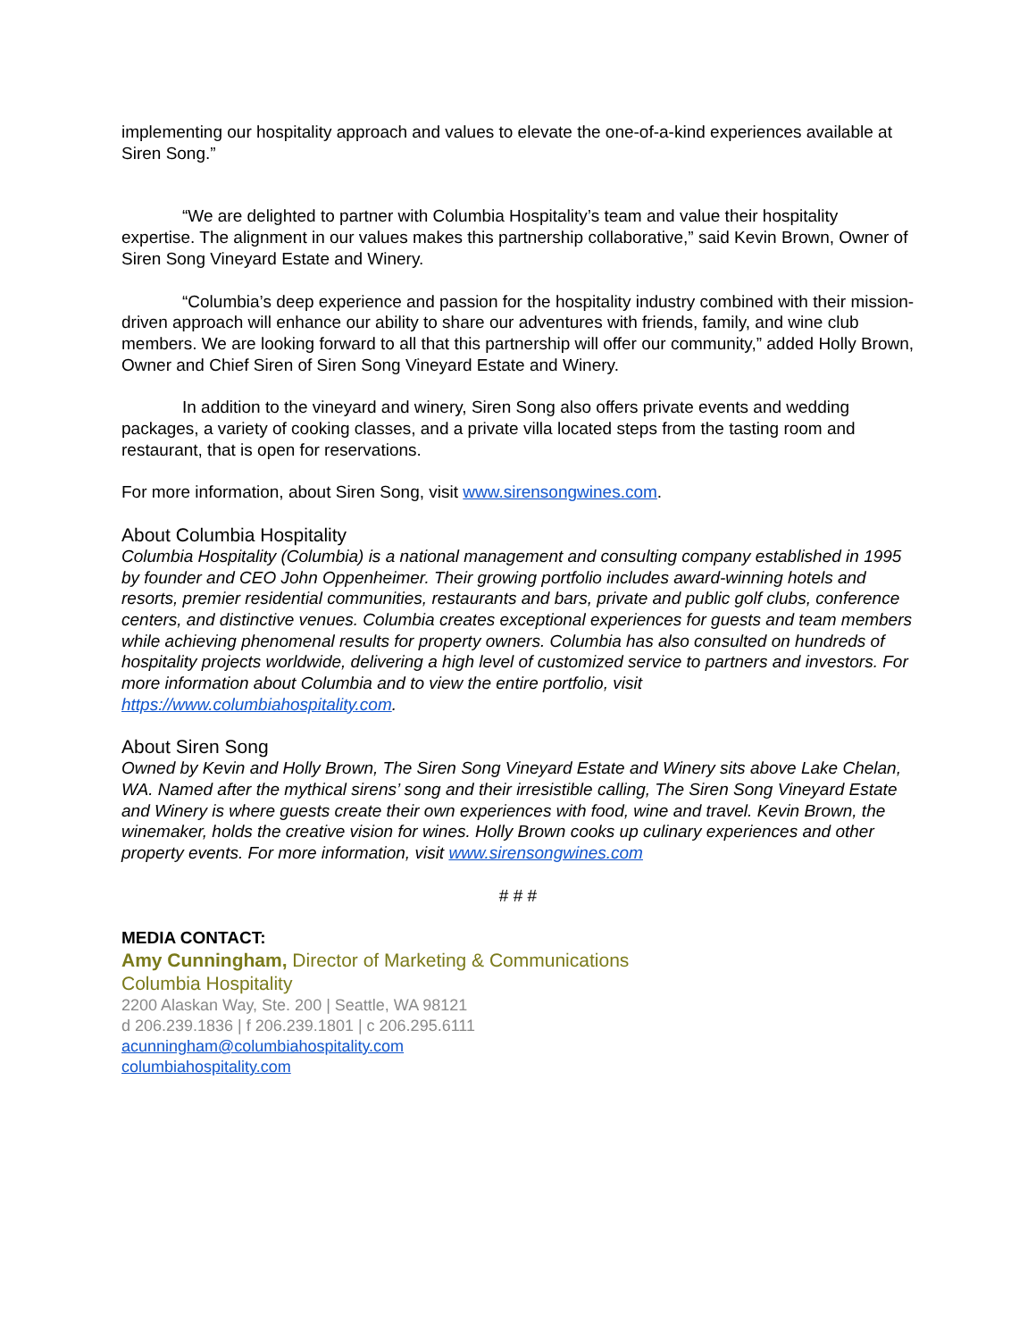implementing our hospitality approach and values to elevate the one-of-a-kind experiences available at Siren Song.”
“We are delighted to partner with Columbia Hospitality’s team and value their hospitality expertise. The alignment in our values makes this partnership collaborative,” said Kevin Brown, Owner of Siren Song Vineyard Estate and Winery.
“Columbia’s deep experience and passion for the hospitality industry combined with their mission-driven approach will enhance our ability to share our adventures with friends, family, and wine club members. We are looking forward to all that this partnership will offer our community,” added Holly Brown, Owner and Chief Siren of Siren Song Vineyard Estate and Winery.
In addition to the vineyard and winery, Siren Song also offers private events and wedding packages, a variety of cooking classes, and a private villa located steps from the tasting room and restaurant, that is open for reservations.
For more information, about Siren Song, visit www.sirensongwines.com.
About Columbia Hospitality
Columbia Hospitality (Columbia) is a national management and consulting company established in 1995 by founder and CEO John Oppenheimer. Their growing portfolio includes award-winning hotels and resorts, premier residential communities, restaurants and bars, private and public golf clubs, conference centers, and distinctive venues. Columbia creates exceptional experiences for guests and team members while achieving phenomenal results for property owners. Columbia has also consulted on hundreds of hospitality projects worldwide, delivering a high level of customized service to partners and investors. For more information about Columbia and to view the entire portfolio, visit https://www.columbiahospitality.com.
About Siren Song
Owned by Kevin and Holly Brown, The Siren Song Vineyard Estate and Winery sits above Lake Chelan, WA. Named after the mythical sirens’ song and their irresistible calling, The Siren Song Vineyard Estate and Winery is where guests create their own experiences with food, wine and travel. Kevin Brown, the winemaker, holds the creative vision for wines. Holly Brown cooks up culinary experiences and other property events. For more information, visit www.sirensongwines.com
# # #
MEDIA CONTACT:
Amy Cunningham, Director of Marketing & Communications
Columbia Hospitality
2200 Alaskan Way, Ste. 200 | Seattle, WA 98121
d 206.239.1836 | f 206.239.1801 | c 206.295.6111
acunningham@columbiahospitality.com
columbiahospitality.com